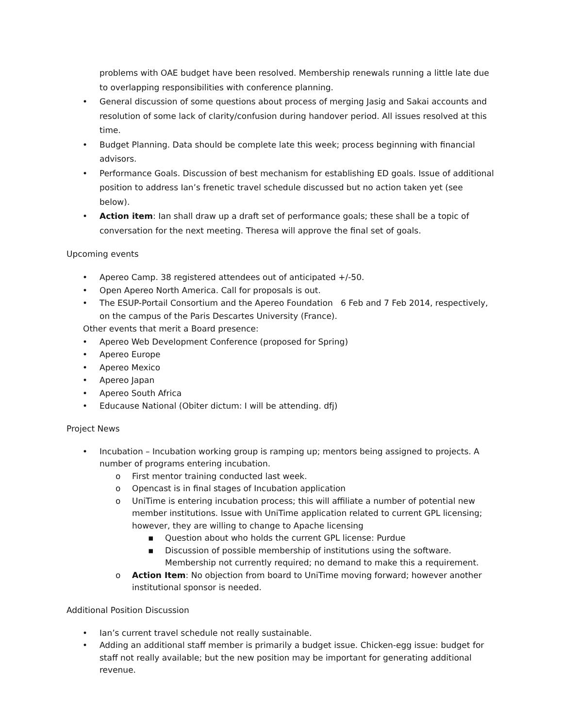problems with OAE budget have been resolved. Membership renewals running a little late due to overlapping responsibilities with conference planning.
• General discussion of some questions about process of merging Jasig and Sakai accounts and resolution of some lack of clarity/confusion during handover period. All issues resolved at this time.
• Budget Planning. Data should be complete late this week; process beginning with financial advisors.
• Performance Goals. Discussion of best mechanism for establishing ED goals. Issue of additional position to address Ian’s frenetic travel schedule discussed but no action taken yet (see below).
• Action item: Ian shall draw up a draft set of performance goals; these shall be a topic of conversation for the next meeting. Theresa will approve the final set of goals.
Upcoming events
• Apereo Camp. 38 registered attendees out of anticipated +/-50.
• Open Apereo North America. Call for proposals is out.
• The ESUP-Portail Consortium and the Apereo Foundation 6 Feb and 7 Feb 2014, respectively, on the campus of the Paris Descartes University (France).
Other events that merit a Board presence:
• Apereo Web Development Conference (proposed for Spring)
• Apereo Europe
• Apereo Mexico
• Apereo Japan
• Apereo South Africa
• Educause National (Obiter dictum: I will be attending. dfj)
Project News
• Incubation – Incubation working group is ramping up; mentors being assigned to projects. A number of programs entering incubation.
o First mentor training conducted last week.
o Opencast is in final stages of Incubation application
o UniTime is entering incubation process; this will affiliate a number of potential new member institutions. Issue with UniTime application related to current GPL licensing; however, they are willing to change to Apache licensing
▪ Question about who holds the current GPL license: Purdue
▪ Discussion of possible membership of institutions using the software. Membership not currently required; no demand to make this a requirement.
o Action Item: No objection from board to UniTime moving forward; however another institutional sponsor is needed.
Additional Position Discussion
• Ian’s current travel schedule not really sustainable.
• Adding an additional staff member is primarily a budget issue. Chicken-egg issue: budget for staff not really available; but the new position may be important for generating additional revenue.